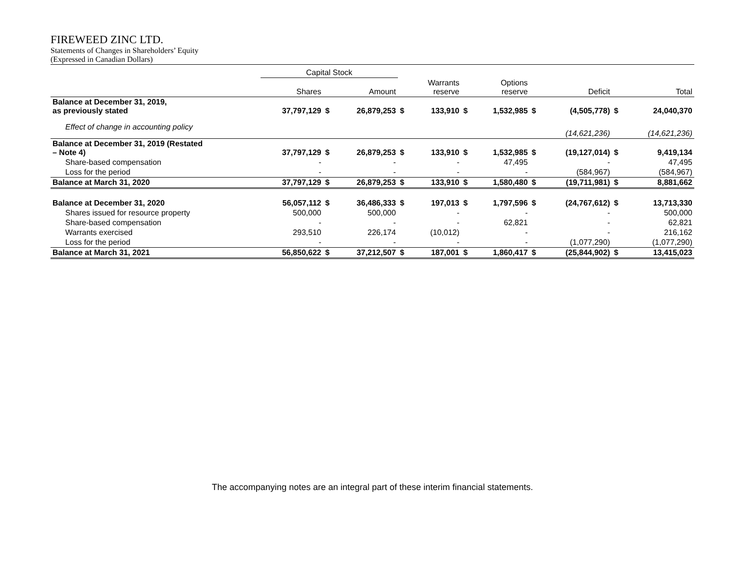FIREWEED ZINC LTD.
Statements of Changes in Shareholders’ Equity
(Expressed in Canadian Dollars)
| | Capital Stock | | | | | | | | | | |
| --- | --- | --- | --- | --- | --- | --- | --- | --- | --- | --- | --- |
| | Shares | | Amount | | Warrants reserve | | Options reserve | | Deficit | | Total |
| Balance at December 31, 2019, as previously stated | 37,797,129 | $ | 26,879,253 | $ | 133,910 | $ | 1,532,985 | $ | (4,505,778) | $ | 24,040,370 |
| Effect of change in accounting policy | | | | | | | | | (14,621,236) | | (14,621,236) |
| Balance at December 31, 2019 (Restated – Note 4) | 37,797,129 | $ | 26,879,253 | $ | 133,910 | $ | 1,532,985 | $ | (19,127,014) | $ | 9,419,134 |
| Share-based compensation | - | | - | | - | | 47,495 | | - | | 47,495 |
| Loss for the period | - | | - | | - | | - | | (584,967) | | (584,967) |
| Balance at March 31, 2020 | 37,797,129 | $ | 26,879,253 | $ | 133,910 | $ | 1,580,480 | $ | (19,711,981) | $ | 8,881,662 |
| Balance at December 31, 2020 | 56,057,112 | $ | 36,486,333 | $ | 197,013 | $ | 1,797,596 | $ | (24,767,612) | $ | 13,713,330 |
| Shares issued for resource property | 500,000 | | 500,000 | | - | | - | | - | | 500,000 |
| Share-based compensation | - | | - | | - | | 62,821 | | - | | 62,821 |
| Warrants exercised | 293,510 | | 226,174 | | (10,012) | | - | | - | | 216,162 |
| Loss for the period | - | | - | | - | | - | | (1,077,290) | | (1,077,290) |
| Balance at March 31, 2021 | 56,850,622 | $ | 37,212,507 | $ | 187,001 | $ | 1,860,417 | $ | (25,844,902) | $ | 13,415,023 |
The accompanying notes are an integral part of these interim financial statements.